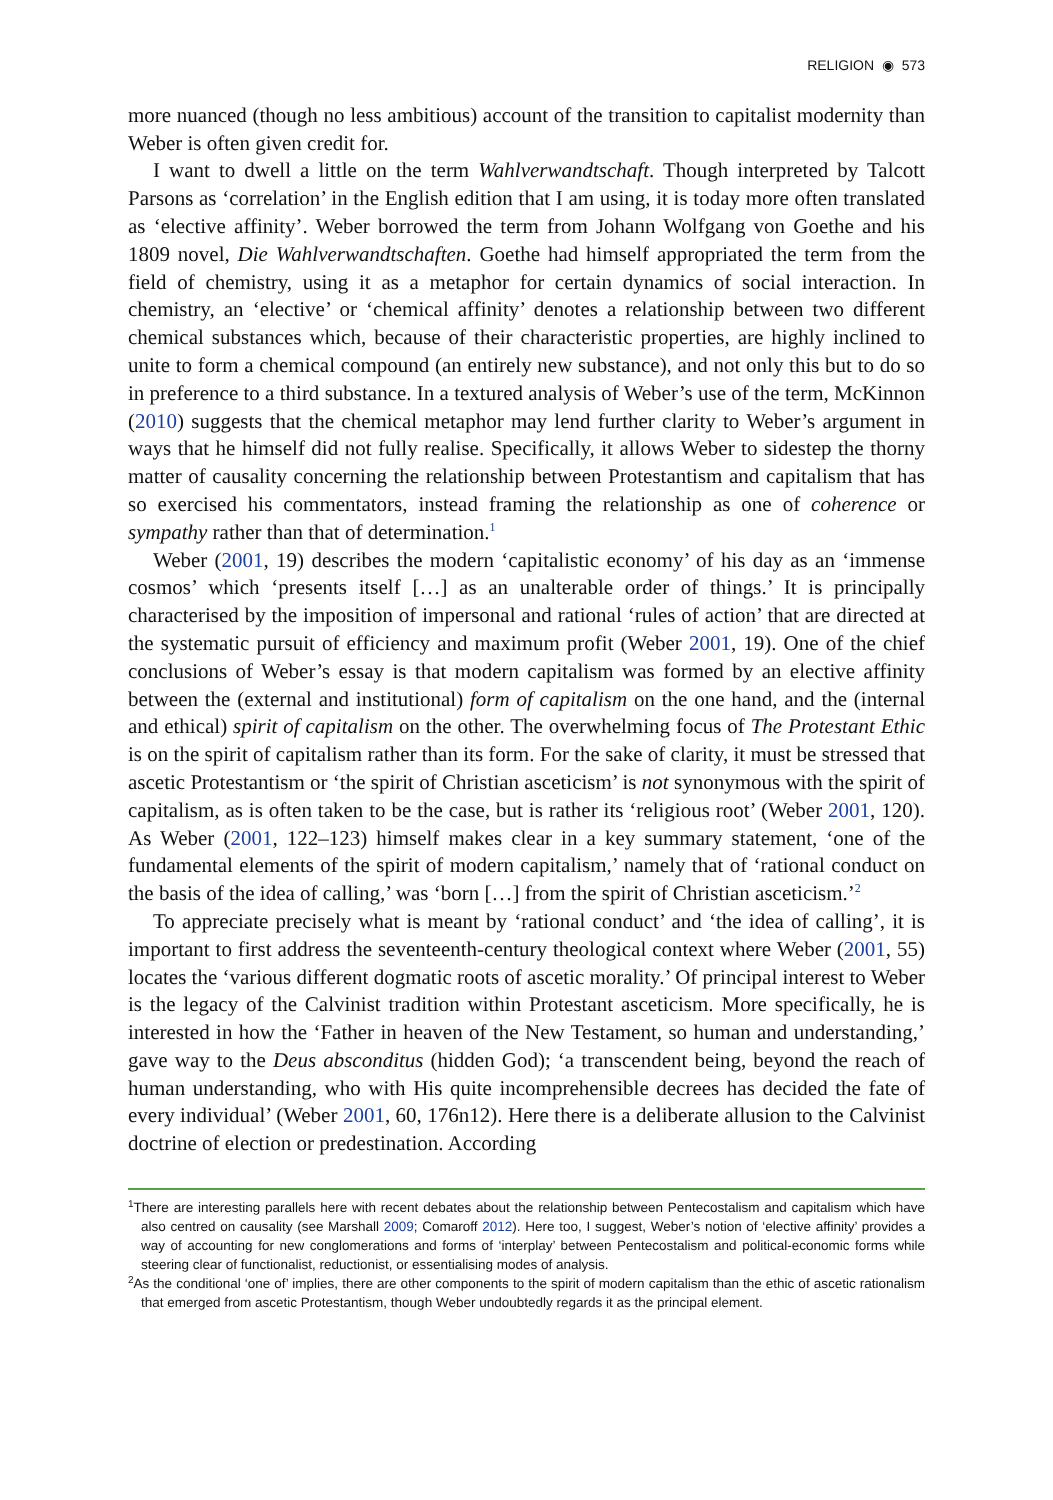RELIGION ◉ 573
more nuanced (though no less ambitious) account of the transition to capitalist modernity than Weber is often given credit for.
I want to dwell a little on the term Wahlverwandtschaft. Though interpreted by Talcott Parsons as ‘correlation’ in the English edition that I am using, it is today more often translated as ‘elective affinity’. Weber borrowed the term from Johann Wolfgang von Goethe and his 1809 novel, Die Wahlverwandtschaften. Goethe had himself appropriated the term from the field of chemistry, using it as a metaphor for certain dynamics of social interaction. In chemistry, an ‘elective’ or ‘chemical affinity’ denotes a relationship between two different chemical substances which, because of their characteristic properties, are highly inclined to unite to form a chemical compound (an entirely new substance), and not only this but to do so in preference to a third substance. In a textured analysis of Weber’s use of the term, McKinnon (2010) suggests that the chemical metaphor may lend further clarity to Weber’s argument in ways that he himself did not fully realise. Specifically, it allows Weber to sidestep the thorny matter of causality concerning the relationship between Protestantism and capitalism that has so exercised his commentators, instead framing the relationship as one of coherence or sympathy rather than that of determination.<sup>1</sup>
Weber (2001, 19) describes the modern ‘capitalistic economy’ of his day as an ‘immense cosmos’ which ‘presents itself […] as an unalterable order of things.’ It is principally characterised by the imposition of impersonal and rational ‘rules of action’ that are directed at the systematic pursuit of efficiency and maximum profit (Weber 2001, 19). One of the chief conclusions of Weber’s essay is that modern capitalism was formed by an elective affinity between the (external and institutional) form of capitalism on the one hand, and the (internal and ethical) spirit of capitalism on the other. The overwhelming focus of The Protestant Ethic is on the spirit of capitalism rather than its form. For the sake of clarity, it must be stressed that ascetic Protestantism or ‘the spirit of Christian asceticism’ is not synonymous with the spirit of capitalism, as is often taken to be the case, but is rather its ‘religious root’ (Weber 2001, 120). As Weber (2001, 122–123) himself makes clear in a key summary statement, ‘one of the fundamental elements of the spirit of modern capitalism,’ namely that of ‘rational conduct on the basis of the idea of calling,’ was ‘born […] from the spirit of Christian asceticism.’<sup>2</sup>
To appreciate precisely what is meant by ‘rational conduct’ and ‘the idea of calling’, it is important to first address the seventeenth-century theological context where Weber (2001, 55) locates the ‘various different dogmatic roots of ascetic morality.’ Of principal interest to Weber is the legacy of the Calvinist tradition within Protestant asceticism. More specifically, he is interested in how the ‘Father in heaven of the New Testament, so human and understanding,’ gave way to the Deus absconditus (hidden God); ‘a transcendent being, beyond the reach of human understanding, who with His quite incomprehensible decrees has decided the fate of every individual’ (Weber 2001, 60, 176n12). Here there is a deliberate allusion to the Calvinist doctrine of election or predestination. According
<sup>1</sup> There are interesting parallels here with recent debates about the relationship between Pentecostalism and capitalism which have also centred on causality (see Marshall 2009; Comaroff 2012). Here too, I suggest, Weber’s notion of ‘elective affinity’ provides a way of accounting for new conglomerations and forms of ‘interplay’ between Pentecostalism and political-economic forms while steering clear of functionalist, reductionist, or essentialising modes of analysis.
<sup>2</sup> As the conditional ‘one of’ implies, there are other components to the spirit of modern capitalism than the ethic of ascetic rationalism that emerged from ascetic Protestantism, though Weber undoubtedly regards it as the principal element.